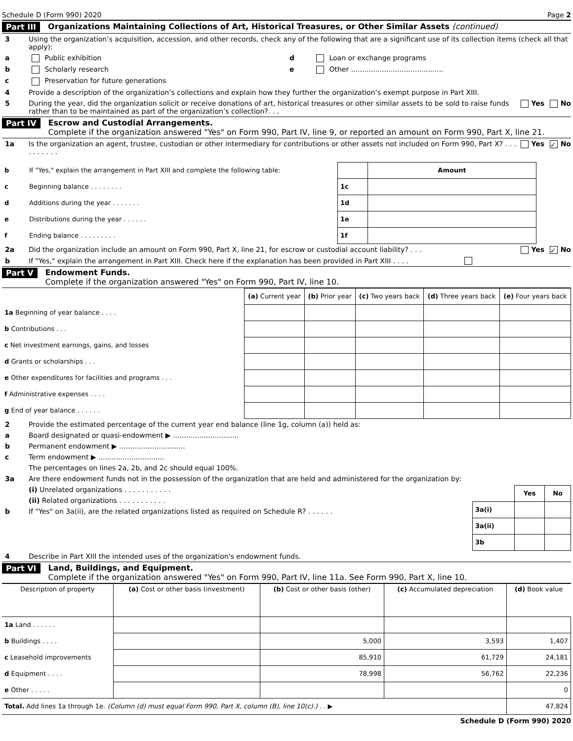Schedule D (Form 990) 2020 Page 2
Part III Organizations Maintaining Collections of Art, Historical Treasures, or Other Similar Assets (continued)
3 Using the organization’s acquisition, accession, and other records, check any of the following that are a significant use of its collection items (check all that apply):
a Public exhibition d Loan or exchange programs
b Scholarly research e Other ..........................................
c Preservation for future generations
4 Provide a description of the organization’s collections and explain how they further the organization’s exempt purpose in Part XIII.
5 During the year, did the organization solicit or receive donations of art, historical treasures or other similar assets to be sold to raise funds rather than to be maintained as part of the organization’s collection?. . . Yes No
Part IV Escrow and Custodial Arrangements.
Complete if the organization answered "Yes" on Form 990, Part IV, line 9, or reported an amount on Form 990, Part X, line 21.
1a Is the organization an agent, trustee, custodian or other intermediary for contributions or other assets not included on Form 990, Part X? . . . . . . . . . . Yes ✓ No
| b | If "Yes," explain the arrangement in Part XIII and complete the following table: | | Amount | |
| c | Beginning balance . . . . . . . . | 1c | | |
| d | Additions during the year . . . . . . . | 1d | | |
| e | Distributions during the year . . . . . . | 1e | | |
| f | Ending balance . . . . . . . . . | 1f | | |
2a Did the organization include an amount on Form 990, Part X, line 21, for escrow or custodial account liability? . . . Yes ✓ No
b If "Yes," explain the arrangement in Part XIII. Check here if the explanation has been provided in Part XIII . . . .
Part V Endowment Funds.
Complete if the organization answered "Yes" on Form 990, Part IV, line 10.
| | (a) Current year | (b) Prior year | (c) Two years back | (d) Three years back | (e) Four years back |
| 1a Beginning of year balance . . . . | | | | | |
| b Contributions . . . | | | | | |
| c Net investment earnings, gains, and losses | | | | | |
| d Grants or scholarships . . . | | | | | |
| e Other expenditures for facilities and programs . . . | | | | | |
| f Administrative expenses . . . . | | | | | |
| g End of year balance . . . . . . | | | | | |
2 Provide the estimated percentage of the current year end balance (line 1g, column (a)) held as:
a Board designated or quasi-endowment ▶ ..............................
b Permanent endowment ▶ ..............................
c Term endowment ▶ ..............................
The percentages on lines 2a, 2b, and 2c should equal 100%.
3a Are there endowment funds not in the possession of the organization that are held and administered for the organization by:
(i) Unrelated organizations . . . . . . . . . . .
(ii) Related organizations . . . . . . . . . . .
b If "Yes" on 3a(ii), are the related organizations listed as required on Schedule R? . . . . . .
| | Yes | No |
| 3a(i) | | |
| 3a(ii) | | |
| 3b | | |
4 Describe in Part XIII the intended uses of the organization's endowment funds.
Part VI Land, Buildings, and Equipment.
Complete if the organization answered "Yes" on Form 990, Part IV, line 11a. See Form 990, Part X, line 10.
| Description of property | (a) Cost or other basis (investment) | (b) Cost or other basis (other) | (c) Accumulated depreciation | (d) Book value |
| --- | --- | --- | --- | --- |
| 1a Land . . . . . . | | | | |
| b Buildings . . . . | | 5,000 | 3,593 | 1,407 |
| c Leasehold improvements | | 85,910 | 61,729 | 24,181 |
| d Equipment . . . . | | 78,998 | 56,762 | 22,236 |
| e Other . . . . . | | | | 0 |
| Total. Add lines 1a through 1e. (Column (d) must equal Form 990, Part X, column (B), line 10(c).) . . ▶ | | | | 47,824 |
Schedule D (Form 990) 2020